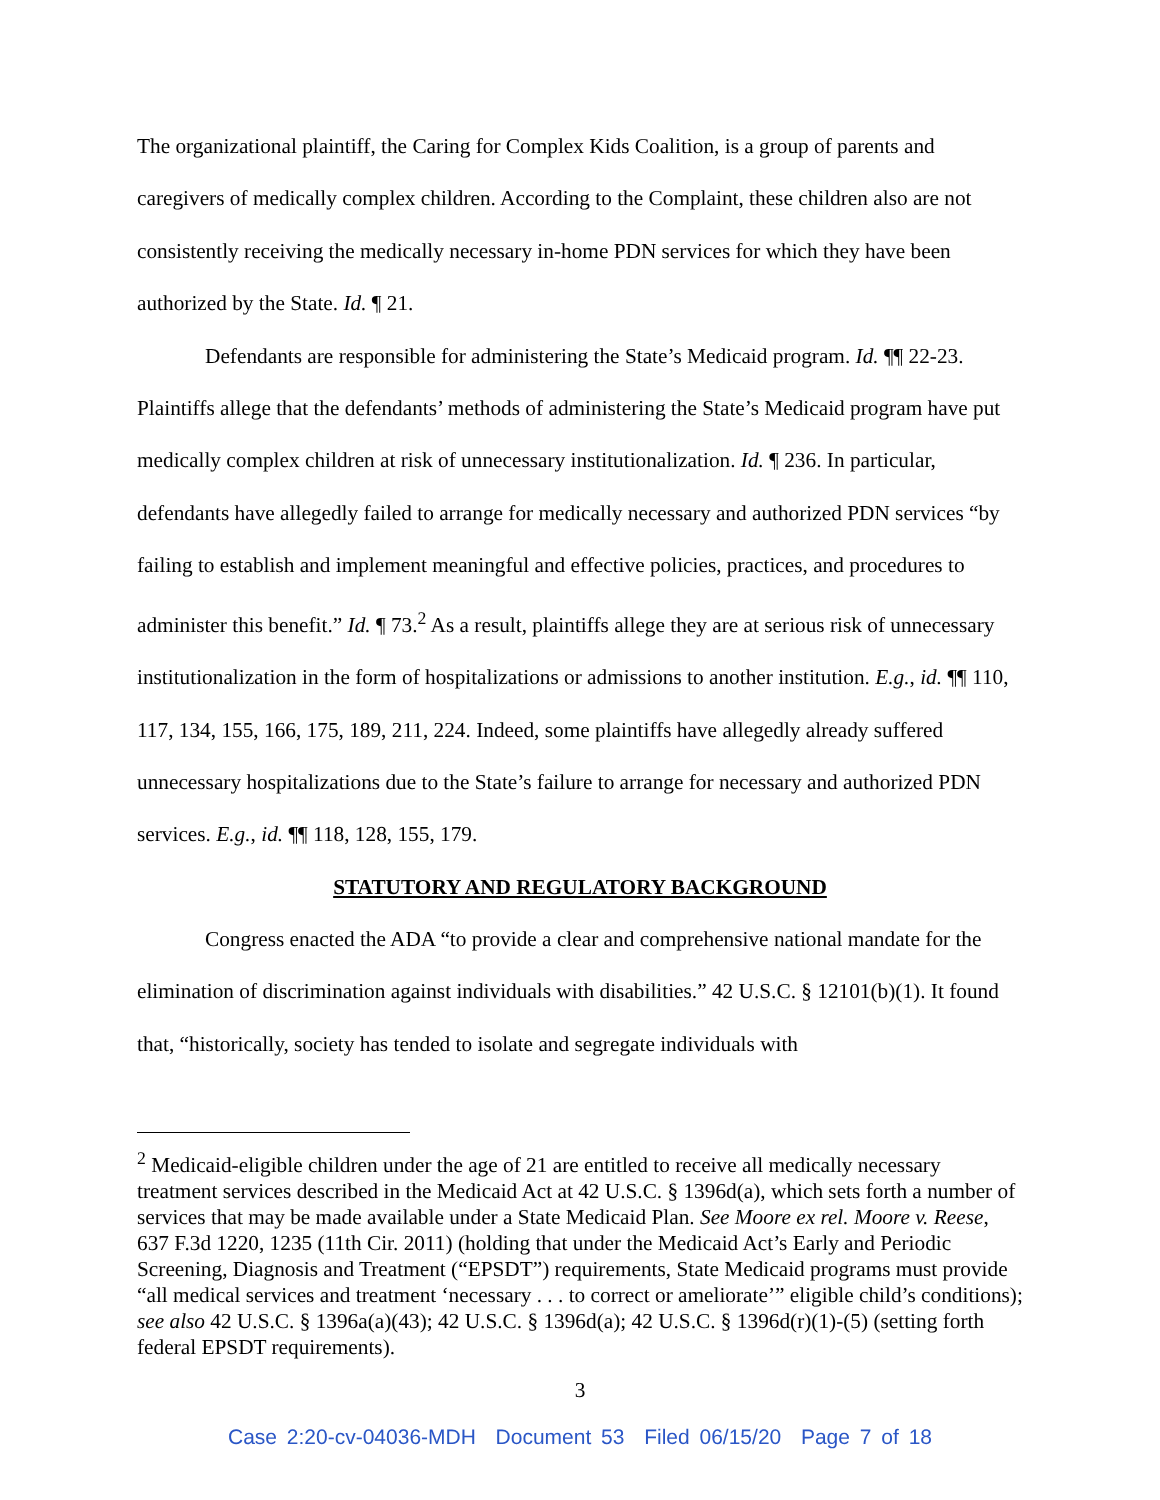The organizational plaintiff, the Caring for Complex Kids Coalition, is a group of parents and caregivers of medically complex children. According to the Complaint, these children also are not consistently receiving the medically necessary in-home PDN services for which they have been authorized by the State. Id. ¶ 21.
Defendants are responsible for administering the State’s Medicaid program. Id. ¶¶ 22-23. Plaintiffs allege that the defendants’ methods of administering the State’s Medicaid program have put medically complex children at risk of unnecessary institutionalization. Id. ¶ 236. In particular, defendants have allegedly failed to arrange for medically necessary and authorized PDN services “by failing to establish and implement meaningful and effective policies, practices, and procedures to administer this benefit.” Id. ¶ 73.<sup>2</sup> As a result, plaintiffs allege they are at serious risk of unnecessary institutionalization in the form of hospitalizations or admissions to another institution. E.g., id. ¶¶ 110, 117, 134, 155, 166, 175, 189, 211, 224. Indeed, some plaintiffs have allegedly already suffered unnecessary hospitalizations due to the State’s failure to arrange for necessary and authorized PDN services. E.g., id. ¶¶ 118, 128, 155, 179.
STATUTORY AND REGULATORY BACKGROUND
Congress enacted the ADA “to provide a clear and comprehensive national mandate for the elimination of discrimination against individuals with disabilities.” 42 U.S.C. § 12101(b)(1). It found that, “historically, society has tended to isolate and segregate individuals with
<sup>2</sup> Medicaid-eligible children under the age of 21 are entitled to receive all medically necessary treatment services described in the Medicaid Act at 42 U.S.C. § 1396d(a), which sets forth a number of services that may be made available under a State Medicaid Plan. See Moore ex rel. Moore v. Reese, 637 F.3d 1220, 1235 (11th Cir. 2011) (holding that under the Medicaid Act’s Early and Periodic Screening, Diagnosis and Treatment (“EPSDT”) requirements, State Medicaid programs must provide “all medical services and treatment ‘necessary . . . to correct or ameliorate’” eligible child’s conditions); see also 42 U.S.C. § 1396a(a)(43); 42 U.S.C. § 1396d(a); 42 U.S.C. § 1396d(r)(1)-(5) (setting forth federal EPSDT requirements).
3
Case 2:20-cv-04036-MDH Document 53 Filed 06/15/20 Page 7 of 18